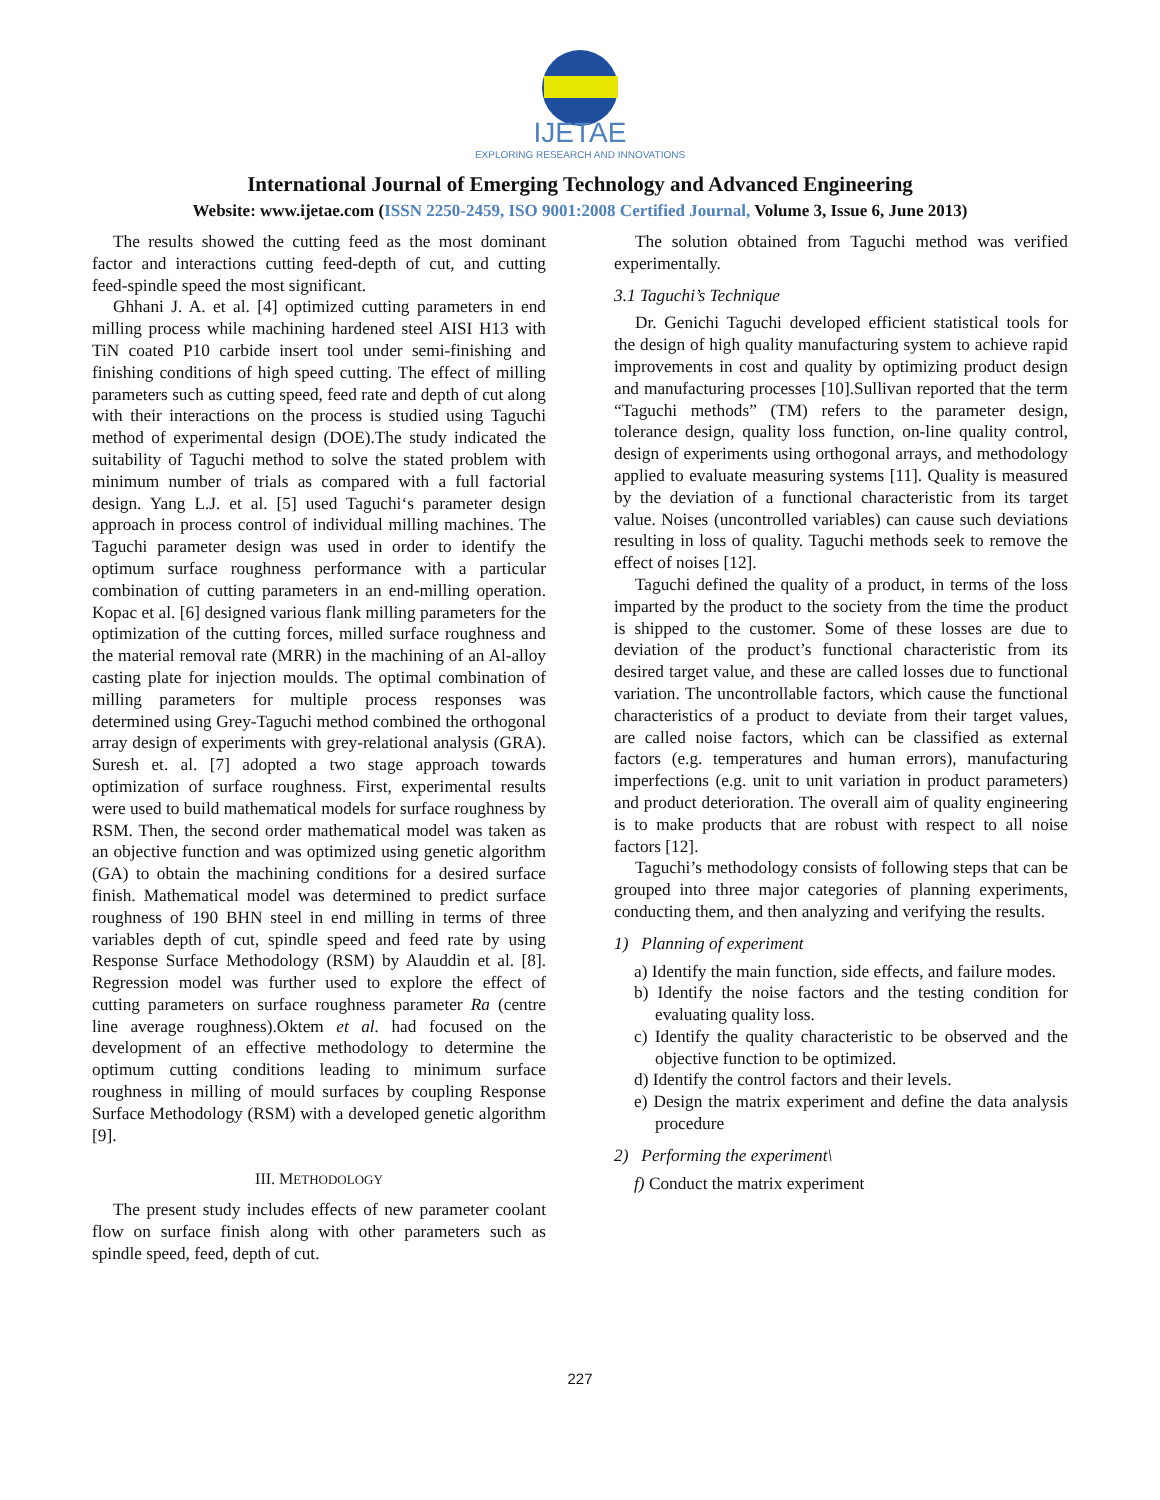IJETAE
EXPLORING RESEARCH AND INNOVATIONS
International Journal of Emerging Technology and Advanced Engineering
Website: www.ijetae.com (ISSN 2250-2459, ISO 9001:2008 Certified Journal, Volume 3, Issue 6, June 2013)
The results showed the cutting feed as the most dominant factor and interactions cutting feed-depth of cut, and cutting feed-spindle speed the most significant.
Ghhani J. A. et al. [4] optimized cutting parameters in end milling process while machining hardened steel AISI H13 with TiN coated P10 carbide insert tool under semi-finishing and finishing conditions of high speed cutting. The effect of milling parameters such as cutting speed, feed rate and depth of cut along with their interactions on the process is studied using Taguchi method of experimental design (DOE).The study indicated the suitability of Taguchi method to solve the stated problem with minimum number of trials as compared with a full factorial design. Yang L.J. et al. [5] used Taguchi‘s parameter design approach in process control of individual milling machines. The Taguchi parameter design was used in order to identify the optimum surface roughness performance with a particular combination of cutting parameters in an end-milling operation. Kopac et al. [6] designed various flank milling parameters for the optimization of the cutting forces, milled surface roughness and the material removal rate (MRR) in the machining of an Al-alloy casting plate for injection moulds. The optimal combination of milling parameters for multiple process responses was determined using Grey-Taguchi method combined the orthogonal array design of experiments with grey-relational analysis (GRA). Suresh et. al. [7] adopted a two stage approach towards optimization of surface roughness. First, experimental results were used to build mathematical models for surface roughness by RSM. Then, the second order mathematical model was taken as an objective function and was optimized using genetic algorithm (GA) to obtain the machining conditions for a desired surface finish. Mathematical model was determined to predict surface roughness of 190 BHN steel in end milling in terms of three variables depth of cut, spindle speed and feed rate by using Response Surface Methodology (RSM) by Alauddin et al. [8]. Regression model was further used to explore the effect of cutting parameters on surface roughness parameter Ra (centre line average roughness).Oktem et al. had focused on the development of an effective methodology to determine the optimum cutting conditions leading to minimum surface roughness in milling of mould surfaces by coupling Response Surface Methodology (RSM) with a developed genetic algorithm [9].
III. METHODOLOGY
The present study includes effects of new parameter coolant flow on surface finish along with other parameters such as spindle speed, feed, depth of cut.
The solution obtained from Taguchi method was verified experimentally.
3.1 Taguchi’s Technique
Dr. Genichi Taguchi developed efficient statistical tools for the design of high quality manufacturing system to achieve rapid improvements in cost and quality by optimizing product design and manufacturing processes [10].Sullivan reported that the term “Taguchi methods” (TM) refers to the parameter design, tolerance design, quality loss function, on-line quality control, design of experiments using orthogonal arrays, and methodology applied to evaluate measuring systems [11]. Quality is measured by the deviation of a functional characteristic from its target value. Noises (uncontrolled variables) can cause such deviations resulting in loss of quality. Taguchi methods seek to remove the effect of noises [12].
Taguchi defined the quality of a product, in terms of the loss imparted by the product to the society from the time the product is shipped to the customer. Some of these losses are due to deviation of the product’s functional characteristic from its desired target value, and these are called losses due to functional variation. The uncontrollable factors, which cause the functional characteristics of a product to deviate from their target values, are called noise factors, which can be classified as external factors (e.g. temperatures and human errors), manufacturing imperfections (e.g. unit to unit variation in product parameters) and product deterioration. The overall aim of quality engineering is to make products that are robust with respect to all noise factors [12].
Taguchi’s methodology consists of following steps that can be grouped into three major categories of planning experiments, conducting them, and then analyzing and verifying the results.
1) Planning of experiment
a) Identify the main function, side effects, and failure modes.
b) Identify the noise factors and the testing condition for evaluating quality loss.
c) Identify the quality characteristic to be observed and the objective function to be optimized.
d) Identify the control factors and their levels.
e) Design the matrix experiment and define the data analysis procedure
2) Performing the experiment\
f) Conduct the matrix experiment
227